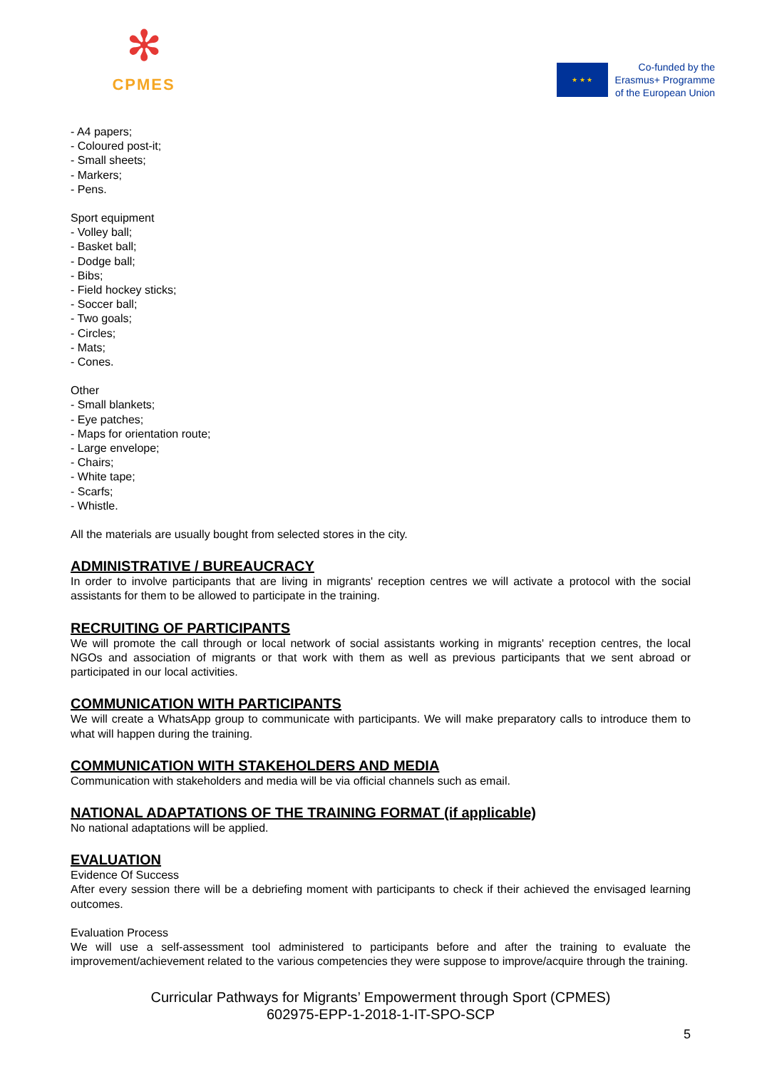✻
CPMES
★ ★ ★
Co-funded by the
Erasmus+ Programme
of the European Union
- A4 papers;
- Coloured post-it;
- Small sheets;
- Markers;
- Pens.
Sport equipment
- Volley ball;
- Basket ball;
- Dodge ball;
- Bibs;
- Field hockey sticks;
- Soccer ball;
- Two goals;
- Circles;
- Mats;
- Cones.
Other
- Small blankets;
- Eye patches;
- Maps for orientation route;
- Large envelope;
- Chairs;
- White tape;
- Scarfs;
- Whistle.
All the materials are usually bought from selected stores in the city.
ADMINISTRATIVE / BUREAUCRACY
In order to involve participants that are living in migrants' reception centres we will activate a protocol with the social assistants for them to be allowed to participate in the training.
RECRUITING OF PARTICIPANTS
We will promote the call through or local network of social assistants working in migrants' reception centres, the local NGOs and association of migrants or that work with them as well as previous participants that we sent abroad or participated in our local activities.
COMMUNICATION WITH PARTICIPANTS
We will create a WhatsApp group to communicate with participants. We will make preparatory calls to introduce them to what will happen during the training.
COMMUNICATION WITH STAKEHOLDERS AND MEDIA
Communication with stakeholders and media will be via official channels such as email.
NATIONAL ADAPTATIONS OF THE TRAINING FORMAT (if applicable)
No national adaptations will be applied.
EVALUATION
Evidence Of Success
After every session there will be a debriefing moment with participants to check if their achieved the envisaged learning outcomes.
Evaluation Process
We will use a self-assessment tool administered to participants before and after the training to evaluate the improvement/achievement related to the various competencies they were suppose to improve/acquire through the training.
Curricular Pathways for Migrants’ Empowerment through Sport (CPMES)
602975-EPP-1-2018-1-IT-SPO-SCP
5